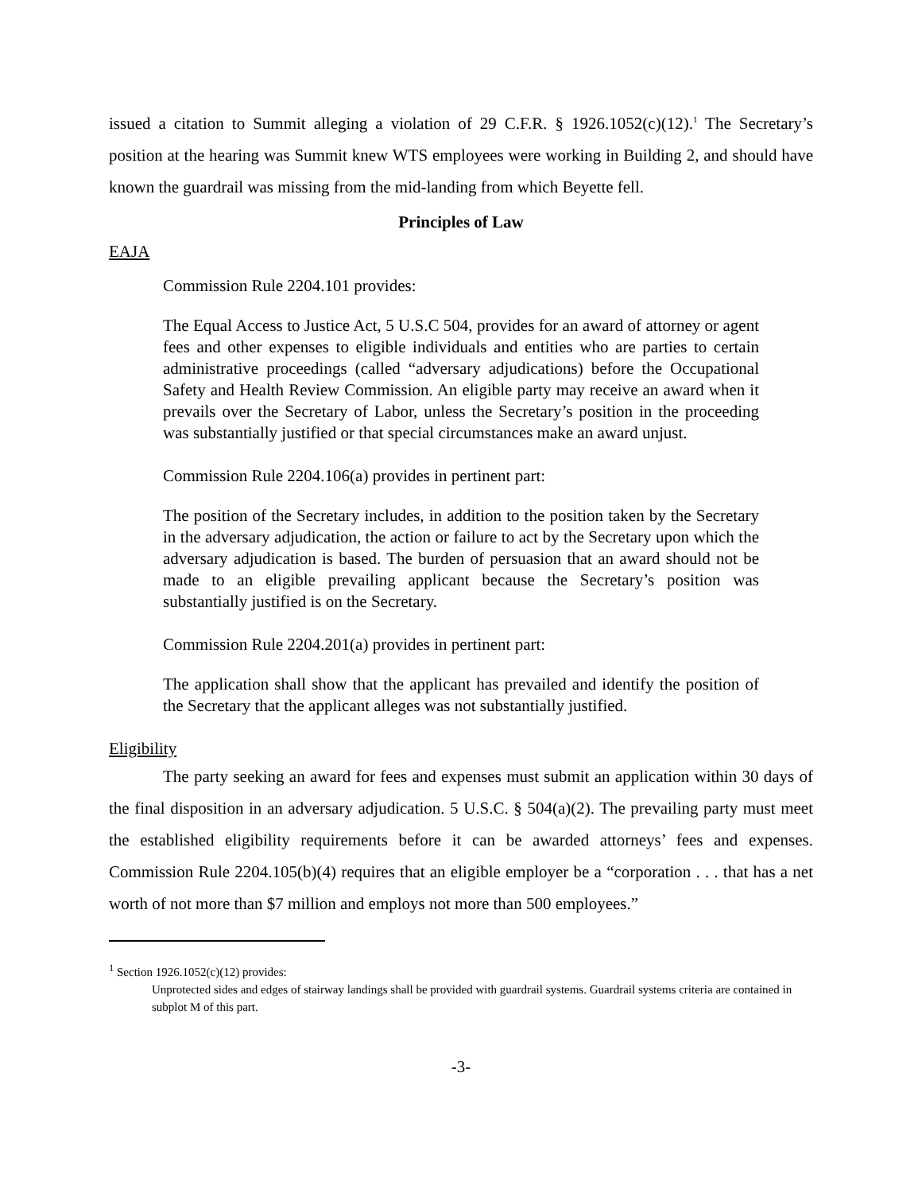issued a citation to Summit alleging a violation of 29 C.F.R. § 1926.1052(c)(12).<sup>1</sup> The Secretary’s position at the hearing was Summit knew WTS employees were working in Building 2, and should have known the guardrail was missing from the mid-landing from which Beyette fell.
Principles of Law
EAJA
Commission Rule 2204.101 provides:
The Equal Access to Justice Act, 5 U.S.C 504, provides for an award of attorney or agent fees and other expenses to eligible individuals and entities who are parties to certain administrative proceedings (called “adversary adjudications) before the Occupational Safety and Health Review Commission. An eligible party may receive an award when it prevails over the Secretary of Labor, unless the Secretary’s position in the proceeding was substantially justified or that special circumstances make an award unjust.
Commission Rule 2204.106(a) provides in pertinent part:
The position of the Secretary includes, in addition to the position taken by the Secretary in the adversary adjudication, the action or failure to act by the Secretary upon which the adversary adjudication is based. The burden of persuasion that an award should not be made to an eligible prevailing applicant because the Secretary’s position was substantially justified is on the Secretary.
Commission Rule 2204.201(a) provides in pertinent part:
The application shall show that the applicant has prevailed and identify the position of the Secretary that the applicant alleges was not substantially justified.
Eligibility
The party seeking an award for fees and expenses must submit an application within 30 days of the final disposition in an adversary adjudication. 5 U.S.C. § 504(a)(2). The prevailing party must meet the established eligibility requirements before it can be awarded attorneys’ fees and expenses. Commission Rule 2204.105(b)(4) requires that an eligible employer be a “corporation . . . that has a net worth of not more than $7 million and employs not more than 500 employees.”
<sup>1</sup> Section 1926.1052(c)(12) provides:
Unprotected sides and edges of stairway landings shall be provided with guardrail systems. Guardrail systems criteria are contained in subplot M of this part.
-3-